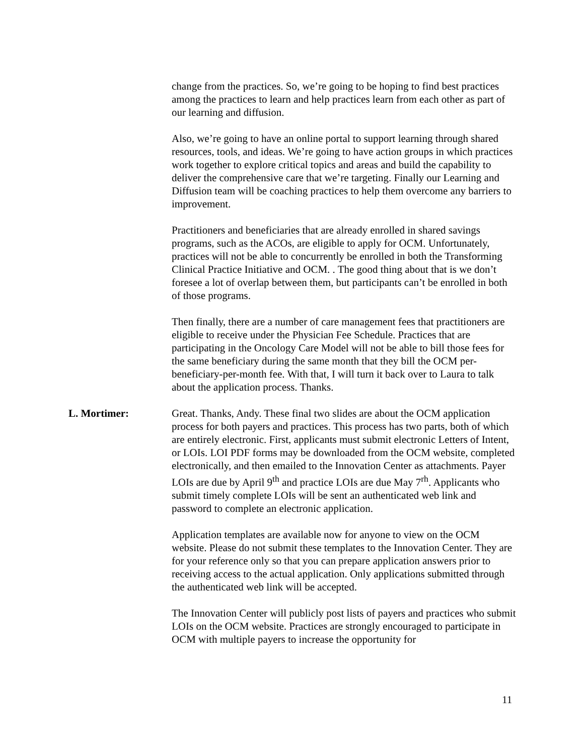change from the practices. So, we’re going to be hoping to find best practices among the practices to learn and help practices learn from each other as part of our learning and diffusion.
Also, we’re going to have an online portal to support learning through shared resources, tools, and ideas. We’re going to have action groups in which practices work together to explore critical topics and areas and build the capability to deliver the comprehensive care that we’re targeting. Finally our Learning and Diffusion team will be coaching practices to help them overcome any barriers to improvement.
Practitioners and beneficiaries that are already enrolled in shared savings programs, such as the ACOs, are eligible to apply for OCM. Unfortunately, practices will not be able to concurrently be enrolled in both the Transforming Clinical Practice Initiative and OCM. . The good thing about that is we don’t foresee a lot of overlap between them, but participants can’t be enrolled in both of those programs.
Then finally, there are a number of care management fees that practitioners are eligible to receive under the Physician Fee Schedule. Practices that are participating in the Oncology Care Model will not be able to bill those fees for the same beneficiary during the same month that they bill the OCM per-beneficiary-per-month fee. With that, I will turn it back over to Laura to talk about the application process. Thanks.
L. Mortimer: Great. Thanks, Andy. These final two slides are about the OCM application process for both payers and practices. This process has two parts, both of which are entirely electronic. First, applicants must submit electronic Letters of Intent, or LOIs. LOI PDF forms may be downloaded from the OCM website, completed electronically, and then emailed to the Innovation Center as attachments. Payer LOIs are due by April 9<sup>th</sup> and practice LOIs are due May 7<sup>rh</sup>. Applicants who submit timely complete LOIs will be sent an authenticated web link and password to complete an electronic application.
Application templates are available now for anyone to view on the OCM website. Please do not submit these templates to the Innovation Center. They are for your reference only so that you can prepare application answers prior to receiving access to the actual application. Only applications submitted through the authenticated web link will be accepted.
The Innovation Center will publicly post lists of payers and practices who submit LOIs on the OCM website. Practices are strongly encouraged to participate in OCM with multiple payers to increase the opportunity for
11